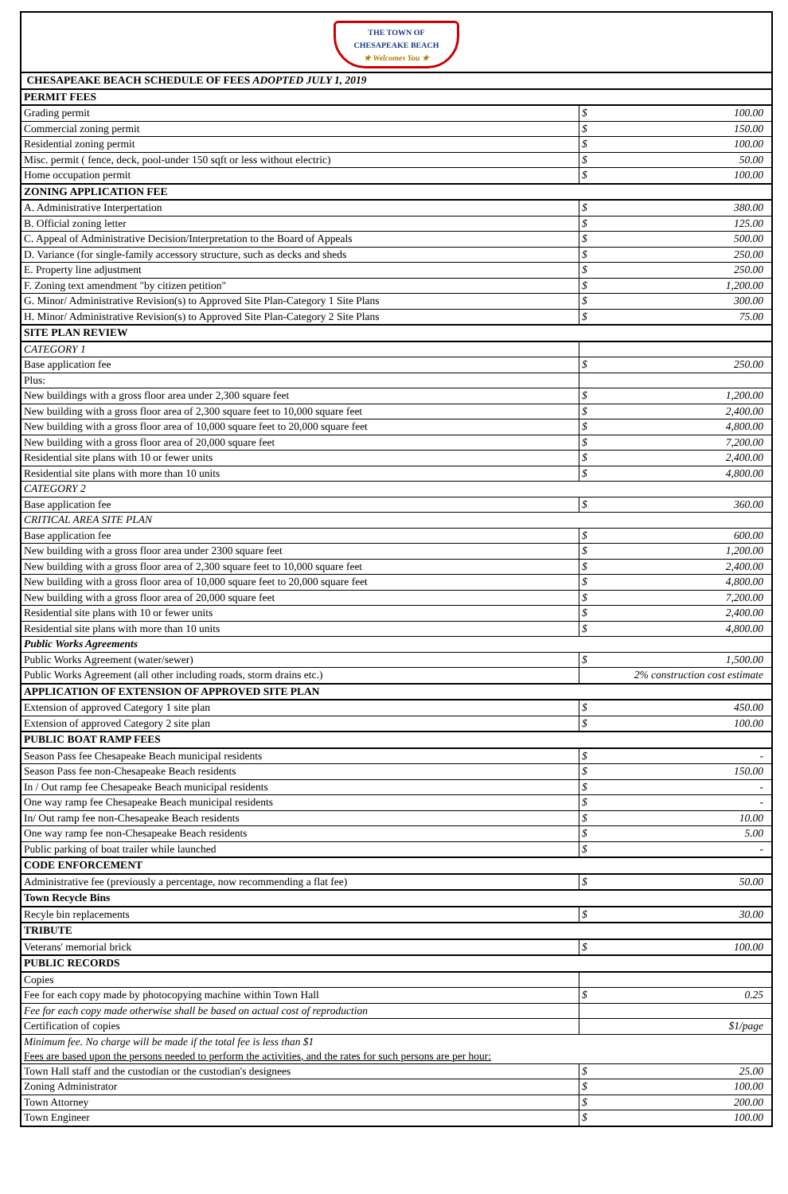| THE TOWN OF CHESAPEAKE BEACH ★ Welcomes You ★ | | |
| CHESAPEAKE BEACH SCHEDULE OF FEES ADOPTED JULY 1, 2019 | | |
| PERMIT FEES | | |
| Grading permit | $ | 100.00 |
| Commercial zoning permit | $ | 150.00 |
| Residential zoning permit | $ | 100.00 |
| Misc. permit ( fence, deck, pool-under 150 sqft or less without electric) | $ | 50.00 |
| Home occupation permit | $ | 100.00 |
| ZONING APPLICATION FEE | | |
| A. Administrative Interpertation | $ | 380.00 |
| B. Official zoning letter | $ | 125.00 |
| C. Appeal of Administrative Decision/Interpretation to the Board of Appeals | $ | 500.00 |
| D. Variance (for single-family accessory structure, such as decks and sheds | $ | 250.00 |
| E. Property line adjustment | $ | 250.00 |
| F. Zoning text amendment "by citizen petition" | $ | 1,200.00 |
| G. Minor/ Administrative Revision(s) to Approved Site Plan-Category 1 Site Plans | $ | 300.00 |
| H. Minor/ Administrative Revision(s) to Approved Site Plan-Category 2 Site Plans | $ | 75.00 |
| SITE PLAN REVIEW | | |
| CATEGORY 1 | | |
| Base application fee | $ | 250.00 |
| Plus: | | |
| New buildings with a gross floor area under 2,300 square feet | $ | 1,200.00 |
| New building with a gross floor area of 2,300 square feet to 10,000 square feet | $ | 2,400.00 |
| New building with a gross floor area of 10,000 square feet to 20,000 square feet | $ | 4,800.00 |
| New building with a gross floor area of 20,000 square feet | $ | 7,200.00 |
| Residential site plans with 10 or fewer units | $ | 2,400.00 |
| Residential site plans with more than 10 units | $ | 4,800.00 |
| CATEGORY 2 | | |
| Base application fee | $ | 360.00 |
| CRITICAL AREA SITE PLAN | | |
| Base application fee | $ | 600.00 |
| New building with a gross floor area under 2300 square feet | $ | 1,200.00 |
| New building with a gross floor area of 2,300 square feet to 10,000 square feet | $ | 2,400.00 |
| New building with a gross floor area of 10,000 square feet to 20,000 square feet | $ | 4,800.00 |
| New building with a gross floor area of 20,000 square feet | $ | 7,200.00 |
| Residential site plans with 10 or fewer units | $ | 2,400.00 |
| Residential site plans with more than 10 units | $ | 4,800.00 |
| Public Works Agreements | | |
| Public Works Agreement (water/sewer) | $ | 1,500.00 |
| Public Works Agreement (all other including roads, storm drains etc.) | 2% construction cost estimate | |
| APPLICATION OF EXTENSION OF APPROVED SITE PLAN | | |
| Extension of approved Category 1 site plan | $ | 450.00 |
| Extension of approved Category 2 site plan | $ | 100.00 |
| PUBLIC BOAT RAMP FEES | | |
| Season Pass fee Chesapeake Beach municipal residents | $ | - |
| Season Pass fee non-Chesapeake Beach residents | $ | 150.00 |
| In / Out ramp fee Chesapeake Beach municipal residents | $ | - |
| One way ramp fee Chesapeake Beach municipal residents | $ | - |
| In/ Out ramp fee non-Chesapeake Beach residents | $ | 10.00 |
| One way ramp fee non-Chesapeake Beach residents | $ | 5.00 |
| Public parking of boat trailer while launched | $ | - |
| CODE ENFORCEMENT | | |
| Administrative fee (previously a percentage, now recommending a flat fee) | $ | 50.00 |
| Town Recycle Bins | | |
| Recyle bin replacements | $ | 30.00 |
| TRIBUTE | | |
| Veterans' memorial brick | $ | 100.00 |
| PUBLIC RECORDS | | |
| Copies | | |
| Fee for each copy made by photocopying machine within Town Hall | $ | 0.25 |
| Fee for each copy made otherwise shall be based on actual cost of reproduction | | |
| Certification of copies | $1/page | |
| Minimum fee. No charge will be made if the total fee is less than $1 Fees are based upon the persons needed to perform the activities, and the rates for such persons are per hour: | | |
| Town Hall staff and the custodian or the custodian's designees | $ | 25.00 |
| Zoning Administrator | $ | 100.00 |
| Town Attorney | $ | 200.00 |
| Town Engineer | $ | 100.00 |